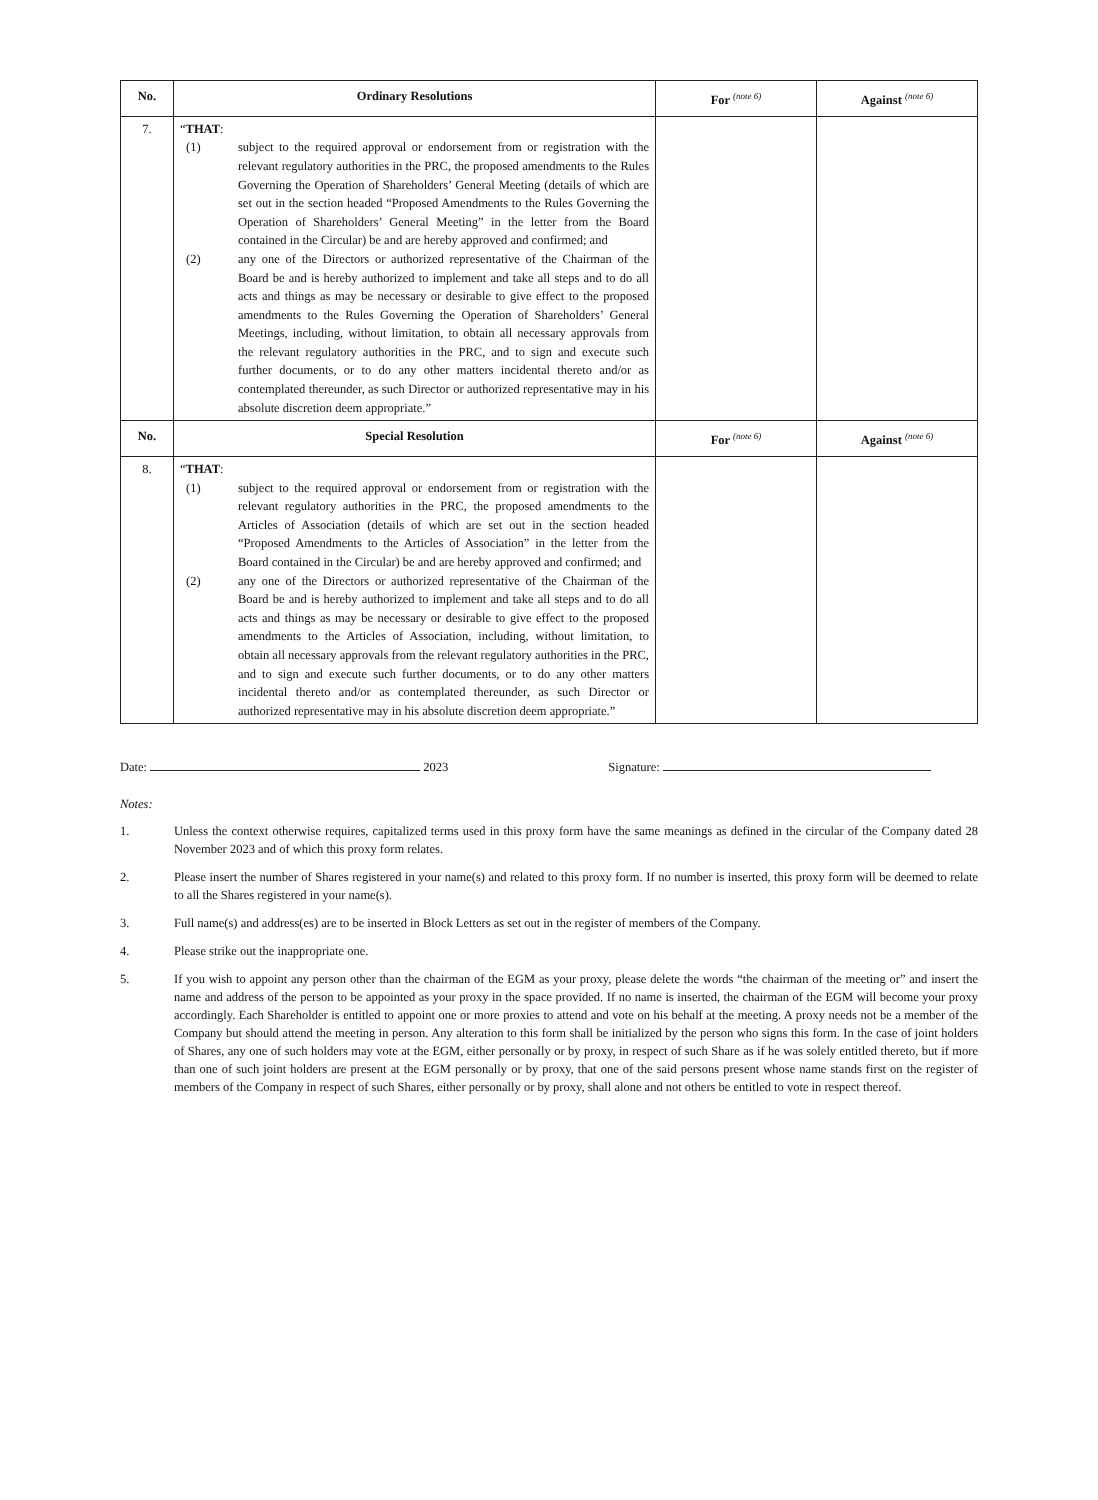| No. | Ordinary Resolutions | For <sup>(note 6)</sup> | Against <sup>(note 6)</sup> |
| --- | --- | --- | --- |
| 7. | “ THAT : (1) subject to the required approval or endorsement from or registration with the relevant regulatory authorities in the PRC, the proposed amendments to the Rules Governing the Operation of Shareholders’ General Meeting (details of which are set out in the section headed “Proposed Amendments to the Rules Governing the Operation of Shareholders’ General Meeting” in the letter from the Board contained in the Circular) be and are hereby approved and confirmed; and (2) any one of the Directors or authorized representative of the Chairman of the Board be and is hereby authorized to implement and take all steps and to do all acts and things as may be necessary or desirable to give effect to the proposed amendments to the Rules Governing the Operation of Shareholders’ General Meetings, including, without limitation, to obtain all necessary approvals from the relevant regulatory authorities in the PRC, and to sign and execute such further documents, or to do any other matters incidental thereto and/or as contemplated thereunder, as such Director or authorized representative may in his absolute discretion deem appropriate.” | | |
| No. | Special Resolution | For <sup>(note 6)</sup> | Against <sup>(note 6)</sup> |
| 8. | “ THAT : (1) subject to the required approval or endorsement from or registration with the relevant regulatory authorities in the PRC, the proposed amendments to the Articles of Association (details of which are set out in the section headed “Proposed Amendments to the Articles of Association” in the letter from the Board contained in the Circular) be and are hereby approved and confirmed; and (2) any one of the Directors or authorized representative of the Chairman of the Board be and is hereby authorized to implement and take all steps and to do all acts and things as may be necessary or desirable to give effect to the proposed amendments to the Articles of Association, including, without limitation, to obtain all necessary approvals from the relevant regulatory authorities in the PRC, and to sign and execute such further documents, or to do any other matters incidental thereto and/or as contemplated thereunder, as such Director or authorized representative may in his absolute discretion deem appropriate.” | | |
Date: 2023 Signature:
Notes:
1. Unless the context otherwise requires, capitalized terms used in this proxy form have the same meanings as defined in the circular of the Company dated 28 November 2023 and of which this proxy form relates.
2. Please insert the number of Shares registered in your name(s) and related to this proxy form. If no number is inserted, this proxy form will be deemed to relate to all the Shares registered in your name(s).
3. Full name(s) and address(es) are to be inserted in Block Letters as set out in the register of members of the Company.
4. Please strike out the inappropriate one.
5. If you wish to appoint any person other than the chairman of the EGM as your proxy, please delete the words “the chairman of the meeting or” and insert the name and address of the person to be appointed as your proxy in the space provided. If no name is inserted, the chairman of the EGM will become your proxy accordingly. Each Shareholder is entitled to appoint one or more proxies to attend and vote on his behalf at the meeting. A proxy needs not be a member of the Company but should attend the meeting in person. Any alteration to this form shall be initialized by the person who signs this form. In the case of joint holders of Shares, any one of such holders may vote at the EGM, either personally or by proxy, in respect of such Share as if he was solely entitled thereto, but if more than one of such joint holders are present at the EGM personally or by proxy, that one of the said persons present whose name stands first on the register of members of the Company in respect of such Shares, either personally or by proxy, shall alone and not others be entitled to vote in respect thereof.